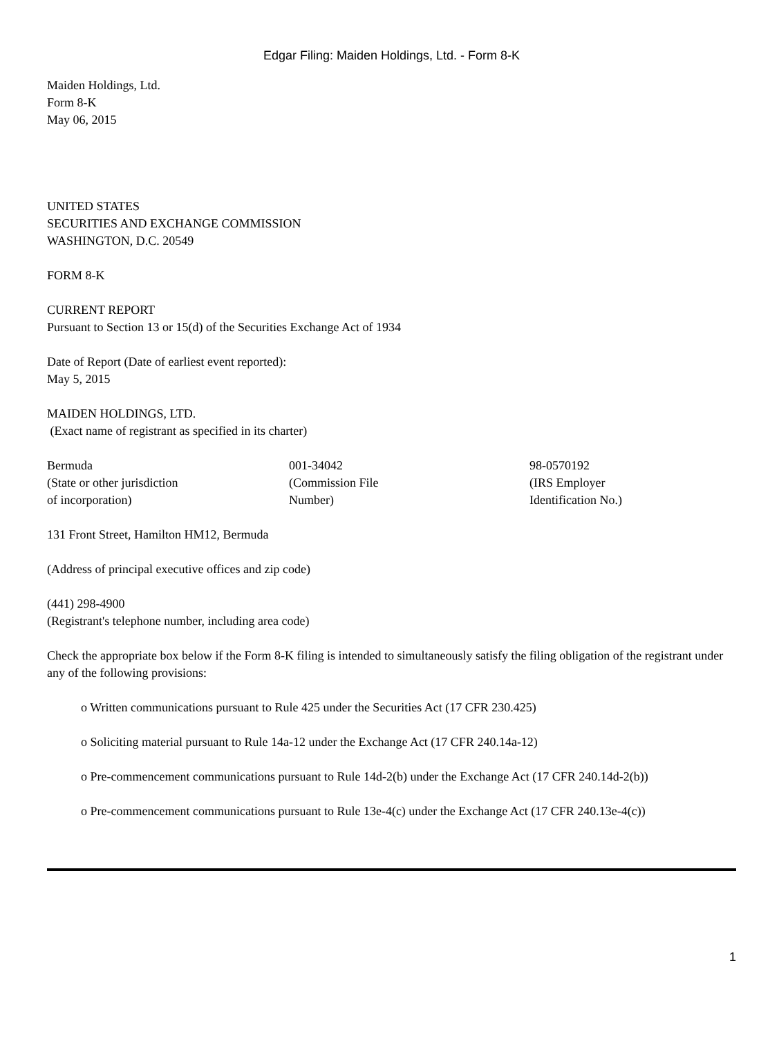Edgar Filing: Maiden Holdings, Ltd. - Form 8-K
Maiden Holdings, Ltd.
Form 8-K
May 06, 2015
UNITED STATES
SECURITIES AND EXCHANGE COMMISSION
WASHINGTON, D.C. 20549
FORM 8-K
CURRENT REPORT
Pursuant to Section 13 or 15(d) of the Securities Exchange Act of 1934
Date of Report (Date of earliest event reported):
May 5, 2015
MAIDEN HOLDINGS, LTD.
(Exact name of registrant as specified in its charter)
| Bermuda (State or other jurisdiction of incorporation) | 001-34042 (Commission File Number) | 98-0570192 (IRS Employer Identification No.) |
131 Front Street, Hamilton HM12, Bermuda
(Address of principal executive offices and zip code)
(441) 298-4900
(Registrant's telephone number, including area code)
Check the appropriate box below if the Form 8-K filing is intended to simultaneously satisfy the filing obligation of the registrant under any of the following provisions:
o Written communications pursuant to Rule 425 under the Securities Act (17 CFR 230.425)
o Soliciting material pursuant to Rule 14a-12 under the Exchange Act (17 CFR 240.14a-12)
o Pre-commencement communications pursuant to Rule 14d-2(b) under the Exchange Act (17 CFR 240.14d-2(b))
o Pre-commencement communications pursuant to Rule 13e-4(c) under the Exchange Act (17 CFR 240.13e-4(c))
1